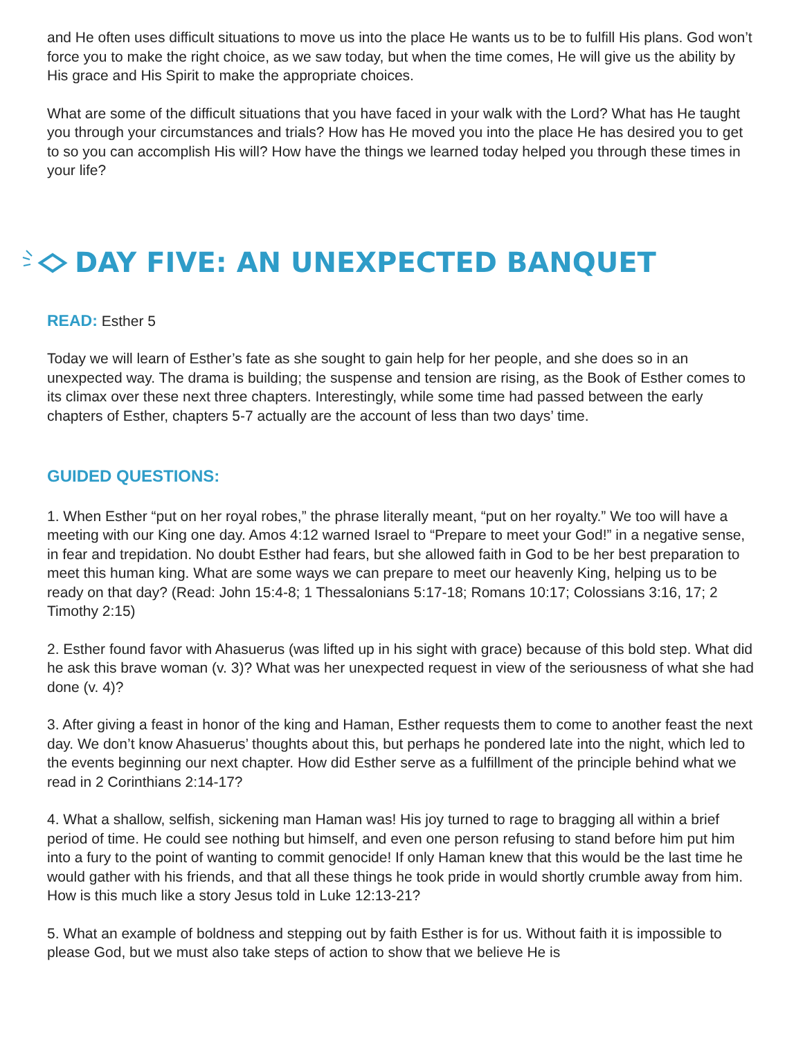and He often uses difficult situations to move us into the place He wants us to be to fulfill His plans. God won’t force you to make the right choice, as we saw today, but when the time comes, He will give us the ability by His grace and His Spirit to make the appropriate choices.
What are some of the difficult situations that you have faced in your walk with the Lord? What has He taught you through your circumstances and trials? How has He moved you into the place He has desired you to get to so you can accomplish His will? How have the things we learned today helped you through these times in your life?
DAY FIVE: AN UNEXPECTED BANQUET
READ: Esther 5
Today we will learn of Esther’s fate as she sought to gain help for her people, and she does so in an unexpected way. The drama is building; the suspense and tension are rising, as the Book of Esther comes to its climax over these next three chapters. Interestingly, while some time had passed between the early chapters of Esther, chapters 5-7 actually are the account of less than two days’ time.
GUIDED QUESTIONS:
1. When Esther “put on her royal robes,” the phrase literally meant, “put on her royalty.” We too will have a meeting with our King one day. Amos 4:12 warned Israel to “Prepare to meet your God!” in a negative sense, in fear and trepidation. No doubt Esther had fears, but she allowed faith in God to be her best preparation to meet this human king. What are some ways we can prepare to meet our heavenly King, helping us to be ready on that day? (Read: John 15:4-8; 1 Thessalonians 5:17-18; Romans 10:17; Colossians 3:16, 17; 2 Timothy 2:15)
2. Esther found favor with Ahasuerus (was lifted up in his sight with grace) because of this bold step. What did he ask this brave woman (v. 3)? What was her unexpected request in view of the seriousness of what she had done (v. 4)?
3. After giving a feast in honor of the king and Haman, Esther requests them to come to another feast the next day. We don’t know Ahasuerus’ thoughts about this, but perhaps he pondered late into the night, which led to the events beginning our next chapter. How did Esther serve as a fulfillment of the principle behind what we read in 2 Corinthians 2:14-17?
4. What a shallow, selfish, sickening man Haman was! His joy turned to rage to bragging all within a brief period of time. He could see nothing but himself, and even one person refusing to stand before him put him into a fury to the point of wanting to commit genocide! If only Haman knew that this would be the last time he would gather with his friends, and that all these things he took pride in would shortly crumble away from him. How is this much like a story Jesus told in Luke 12:13-21?
5. What an example of boldness and stepping out by faith Esther is for us. Without faith it is impossible to please God, but we must also take steps of action to show that we believe He is